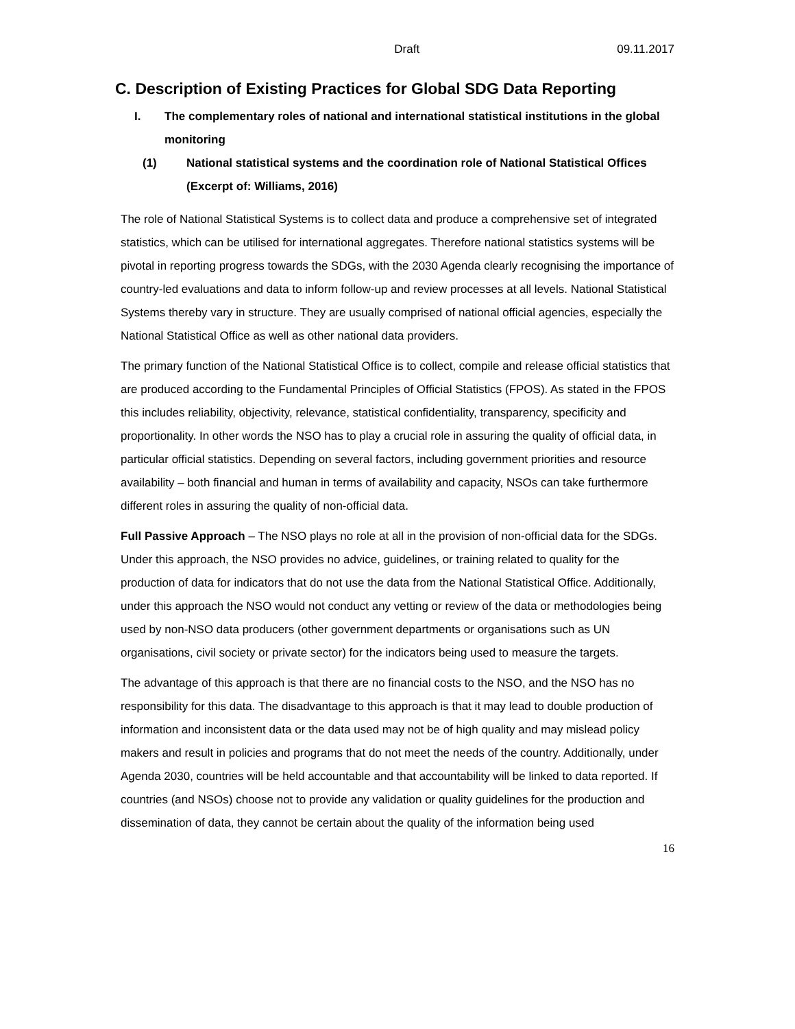Draft 09.11.2017
C. Description of Existing Practices for Global SDG Data Reporting
I. The complementary roles of national and international statistical institutions in the global monitoring
(1) National statistical systems and the coordination role of National Statistical Offices (Excerpt of: Williams, 2016)
The role of National Statistical Systems is to collect data and produce a comprehensive set of integrated statistics, which can be utilised for international aggregates. Therefore national statistics systems will be pivotal in reporting progress towards the SDGs, with the 2030 Agenda clearly recognising the importance of country-led evaluations and data to inform follow-up and review processes at all levels. National Statistical Systems thereby vary in structure. They are usually comprised of national official agencies, especially the National Statistical Office as well as other national data providers.
The primary function of the National Statistical Office is to collect, compile and release official statistics that are produced according to the Fundamental Principles of Official Statistics (FPOS). As stated in the FPOS this includes reliability, objectivity, relevance, statistical confidentiality, transparency, specificity and proportionality. In other words the NSO has to play a crucial role in assuring the quality of official data, in particular official statistics. Depending on several factors, including government priorities and resource availability – both financial and human in terms of availability and capacity, NSOs can take furthermore different roles in assuring the quality of non-official data.
Full Passive Approach – The NSO plays no role at all in the provision of non-official data for the SDGs. Under this approach, the NSO provides no advice, guidelines, or training related to quality for the production of data for indicators that do not use the data from the National Statistical Office. Additionally, under this approach the NSO would not conduct any vetting or review of the data or methodologies being used by non-NSO data producers (other government departments or organisations such as UN organisations, civil society or private sector) for the indicators being used to measure the targets.
The advantage of this approach is that there are no financial costs to the NSO, and the NSO has no responsibility for this data. The disadvantage to this approach is that it may lead to double production of information and inconsistent data or the data used may not be of high quality and may mislead policy makers and result in policies and programs that do not meet the needs of the country. Additionally, under Agenda 2030, countries will be held accountable and that accountability will be linked to data reported. If countries (and NSOs) choose not to provide any validation or quality guidelines for the production and dissemination of data, they cannot be certain about the quality of the information being used
16